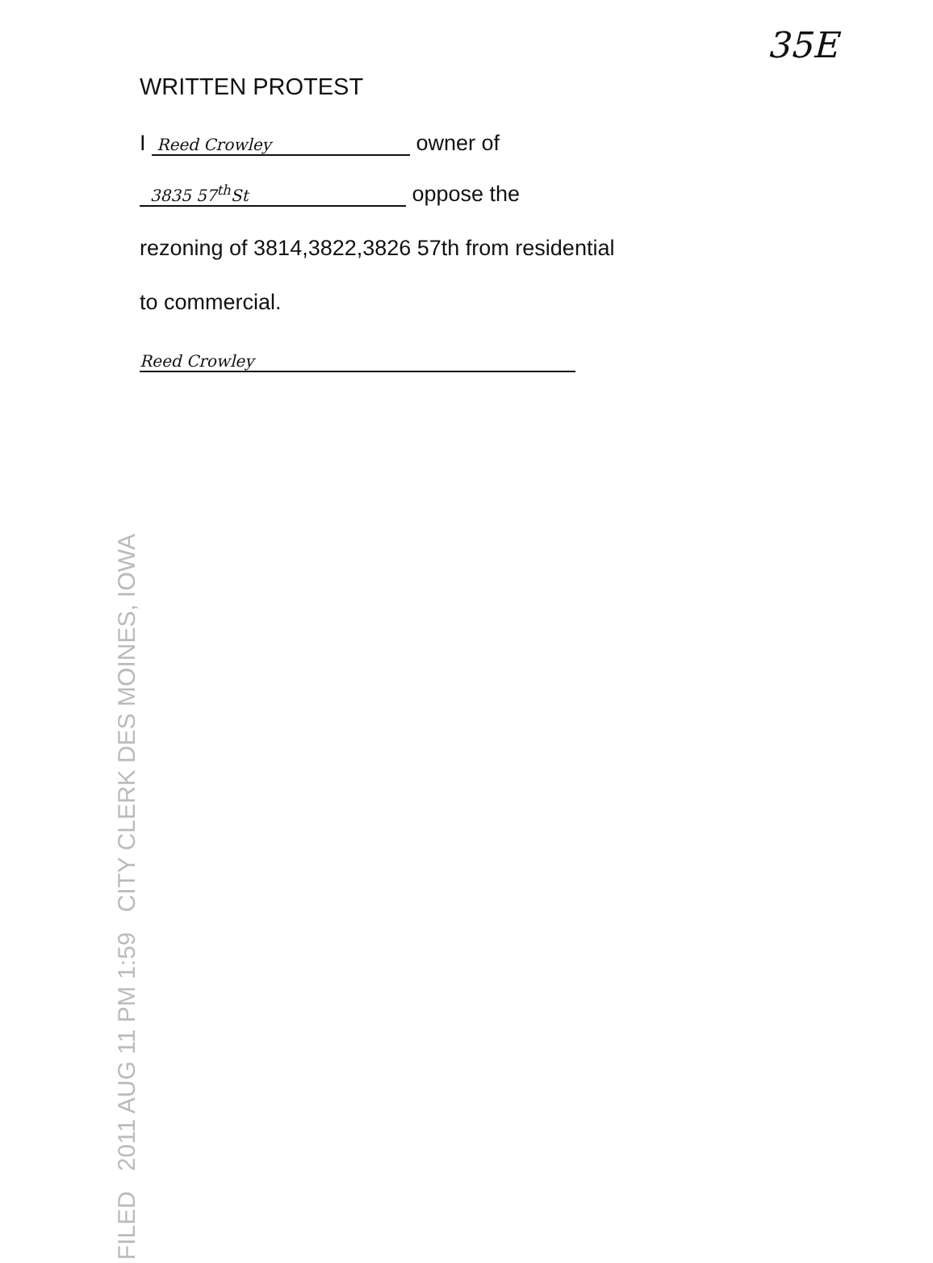35E
WRITTEN PROTEST
I Reed Crowley owner of
3835 57<sup>th</sup>St oppose the
rezoning of 3814,3822,3826 57th from residential
to commercial.
Reed Crowley
FILED 2011 AUG 11 PM 1:59 CITY CLERK DES MOINES, IOWA